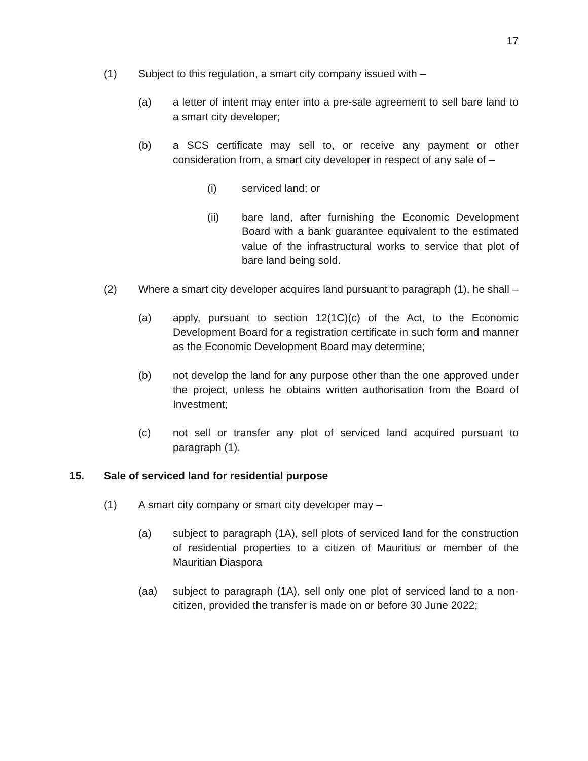17
(1) Subject to this regulation, a smart city company issued with –
(a) a letter of intent may enter into a pre-sale agreement to sell bare land to a smart city developer;
(b) a SCS certificate may sell to, or receive any payment or other consideration from, a smart city developer in respect of any sale of –
(i) serviced land; or
(ii) bare land, after furnishing the Economic Development Board with a bank guarantee equivalent to the estimated value of the infrastructural works to service that plot of bare land being sold.
(2) Where a smart city developer acquires land pursuant to paragraph (1), he shall –
(a) apply, pursuant to section 12(1C)(c) of the Act, to the Economic Development Board for a registration certificate in such form and manner as the Economic Development Board may determine;
(b) not develop the land for any purpose other than the one approved under the project, unless he obtains written authorisation from the Board of Investment;
(c) not sell or transfer any plot of serviced land acquired pursuant to paragraph (1).
15. Sale of serviced land for residential purpose
(1) A smart city company or smart city developer may –
(a) subject to paragraph (1A), sell plots of serviced land for the construction of residential properties to a citizen of Mauritius or member of the Mauritian Diaspora
(aa) subject to paragraph (1A), sell only one plot of serviced land to a non-citizen, provided the transfer is made on or before 30 June 2022;